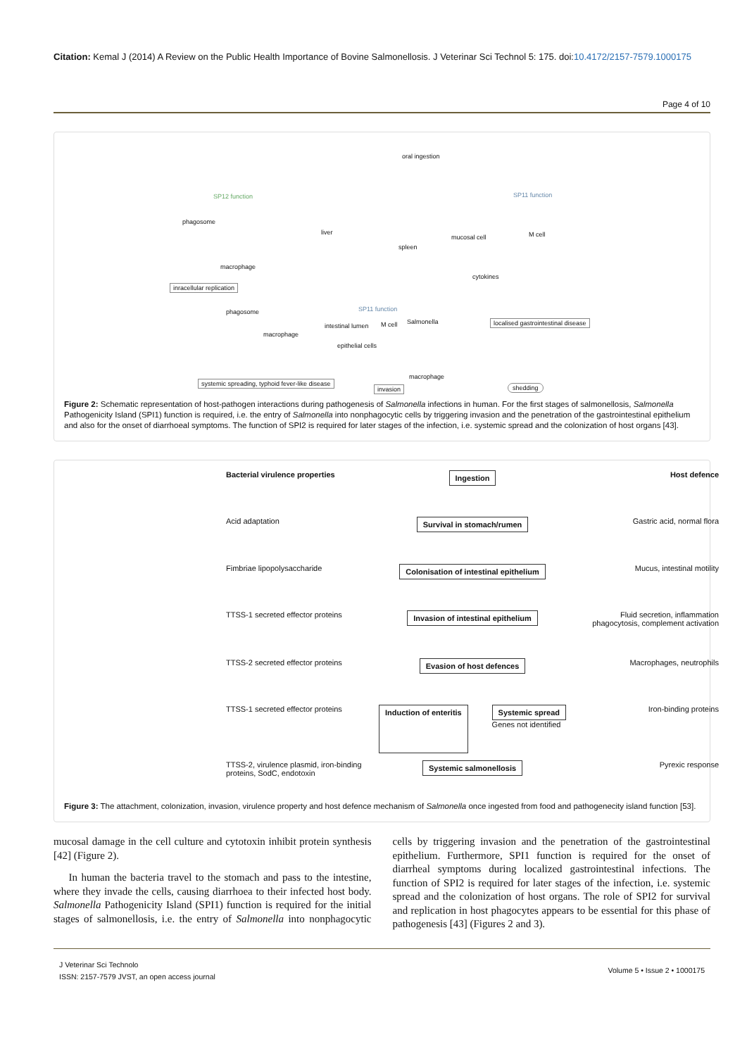Citation: Kemal J (2014) A Review on the Public Health Importance of Bovine Salmonellosis. J Veterinar Sci Technol 5: 175. doi:10.4172/2157-7579.1000175
Page 4 of 10
oral ingestion
SP12 function SP11 function
phagosome
liver
mucosal cell M cell
spleen
macrophage
cytokines
inracellular replication
SP11 function phagosome
localised gastrointestinal disease
intestinal lumen M cell Salmonella
macrophage
epithelial cells
macrophage
systemic spreading, typhoid fever-like disease
invasion shedding
Figure 2: Schematic representation of host-pathogen interactions during pathogenesis of Salmonella infections in human. For the first stages of salmonellosis, Salmonella Pathogenicity Island (SPI1) function is required, i.e. the entry of Salmonella into nonphagocytic cells by triggering invasion and the penetration of the gastrointestinal epithelium and also for the onset of diarrhoeal symptoms. The function of SPI2 is required for later stages of the infection, i.e. systemic spread and the colonization of host organs [43].
Bacterial virulence properties
Ingestion
Host defence
Acid adaptation
Survival in stomach/rumen
Gastric acid, normal flora
Fimbriae lipopolysaccharide
Colonisation of intestinal epithelium
Mucus, intestinal motility
TTSS-1 secreted effector proteins
Invasion of intestinal epithelium
Fluid secretion, inflammation phagocytosis, complement activation
TTSS-2 secreted effector proteins
Evasion of host defences
Macrophages, neutrophils
TTSS-1 secreted effector proteins
Induction of enteritis Systemic spread
Genes not identified
Iron-binding proteins
TTSS-2, virulence plasmid, iron-binding proteins, SodC, endotoxin
Systemic salmonellosis
Pyrexic response
Figure 3: The attachment, colonization, invasion, virulence property and host defence mechanism of Salmonella once ingested from food and pathogenecity island function [53].
mucosal damage in the cell culture and cytotoxin inhibit protein synthesis [42] (Figure 2).
In human the bacteria travel to the stomach and pass to the intestine, where they invade the cells, causing diarrhoea to their infected host body. Salmonella Pathogenicity Island (SPI1) function is required for the initial stages of salmonellosis, i.e. the entry of Salmonella into nonphagocytic cells by triggering invasion and the penetration of the gastrointestinal epithelium. Furthermore, SPI1 function is required for the onset of diarrheal symptoms during localized gastrointestinal infections. The function of SPI2 is required for later stages of the infection, i.e. systemic spread and the colonization of host organs. The role of SPI2 for survival and replication in host phagocytes appears to be essential for this phase of pathogenesis [43] (Figures 2 and 3).
J Veterinar Sci Technolo
ISSN: 2157-7579 JVST, an open access journal
Volume 5 • Issue 2 • 1000175